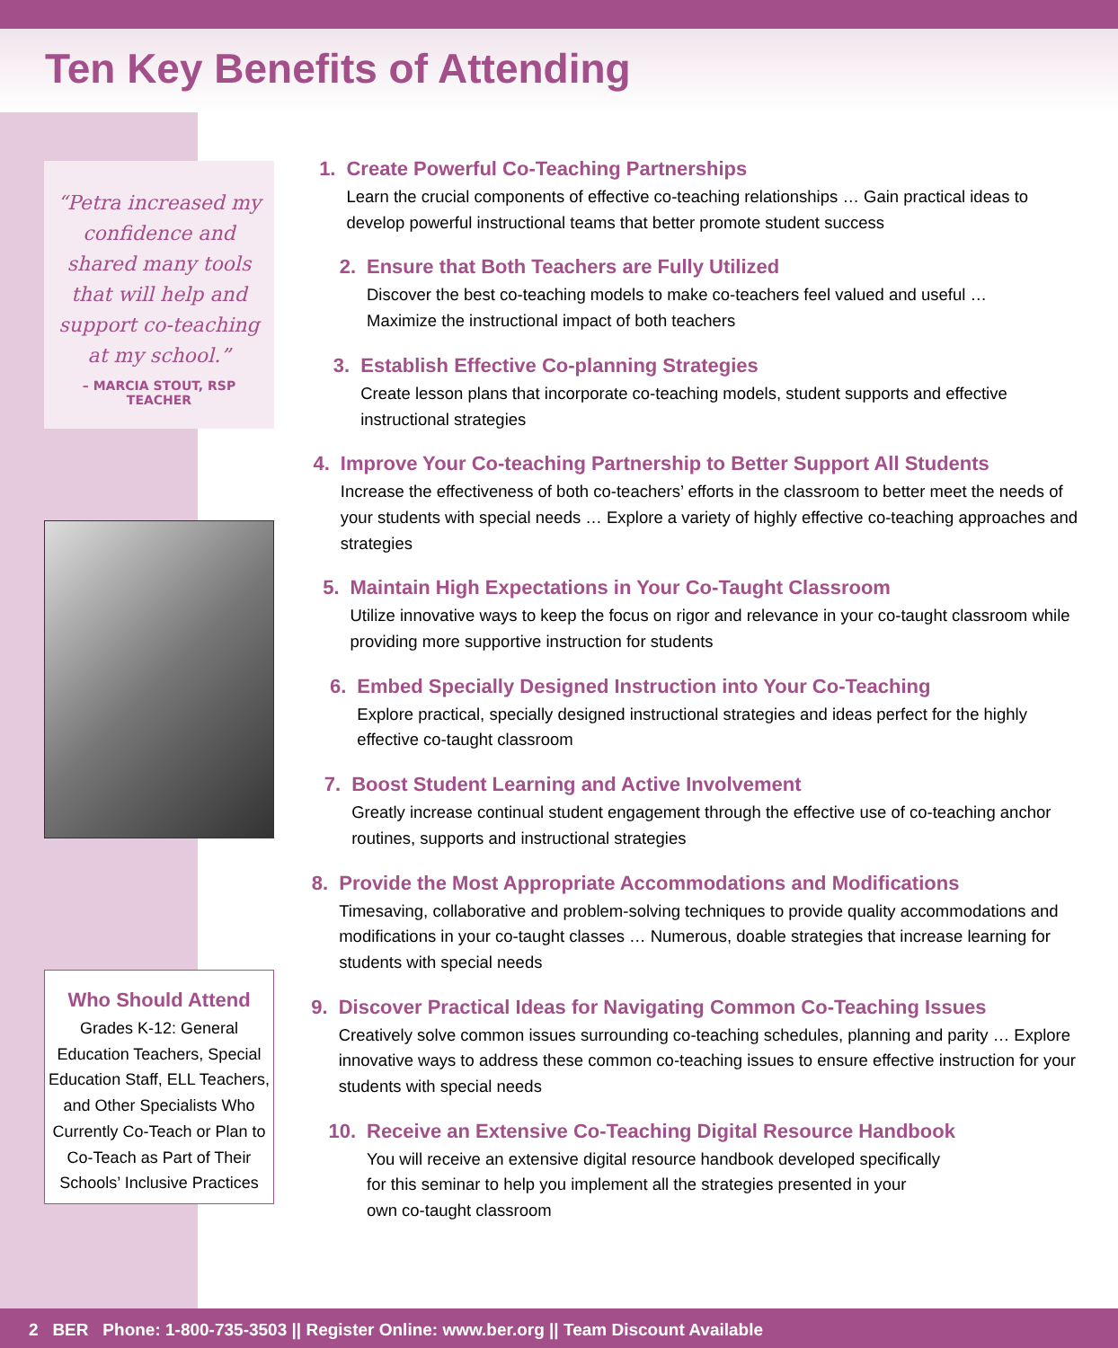Ten Key Benefits of Attending
“Petra increased my confidence and shared many tools that will help and support co-teaching at my school.”
– MARCIA STOUT, RSP TEACHER
Who Should Attend
Grades K-12: General Education Teachers, Special Education Staff, ELL Teachers, and Other Specialists Who Currently Co-Teach or Plan to Co-Teach as Part of Their Schools’ Inclusive Practices
1. Create Powerful Co-Teaching Partnerships
Learn the crucial components of effective co-teaching relationships … Gain practical ideas to develop powerful instructional teams that better promote student success
2. Ensure that Both Teachers are Fully Utilized
Discover the best co-teaching models to make co-teachers feel valued and useful …
Maximize the instructional impact of both teachers
3. Establish Effective Co-planning Strategies
Create lesson plans that incorporate co-teaching models, student supports and effective instructional strategies
4. Improve Your Co-teaching Partnership to Better Support All Students
Increase the effectiveness of both co-teachers’ efforts in the classroom to better meet the needs of your students with special needs … Explore a variety of highly effective co-teaching approaches and strategies
5. Maintain High Expectations in Your Co-Taught Classroom
Utilize innovative ways to keep the focus on rigor and relevance in your co-taught classroom while providing more supportive instruction for students
6. Embed Specially Designed Instruction into Your Co-Teaching
Explore practical, specially designed instructional strategies and ideas perfect for the highly effective co-taught classroom
7. Boost Student Learning and Active Involvement
Greatly increase continual student engagement through the effective use of co-teaching anchor routines, supports and instructional strategies
8. Provide the Most Appropriate Accommodations and Modifications
Timesaving, collaborative and problem-solving techniques to provide quality accommodations and modifications in your co-taught classes … Numerous, doable strategies that increase learning for students with special needs
9. Discover Practical Ideas for Navigating Common Co-Teaching Issues
Creatively solve common issues surrounding co-teaching schedules, planning and parity … Explore innovative ways to address these common co-teaching issues to ensure effective instruction for your students with special needs
10. Receive an Extensive Co-Teaching Digital Resource Handbook
You will receive an extensive digital resource handbook developed specifically
for this seminar to help you implement all the strategies presented in your
own co-taught classroom
2 BER Phone: 1-800-735-3503 || Register Online: www.ber.org || Team Discount Available